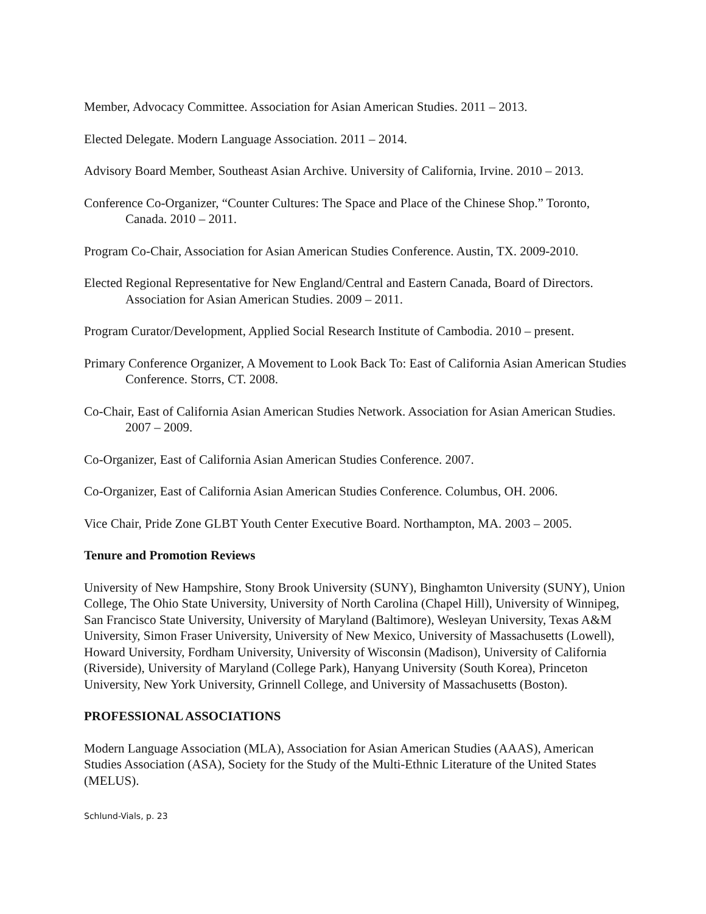Member, Advocacy Committee. Association for Asian American Studies. 2011 – 2013.
Elected Delegate. Modern Language Association. 2011 – 2014.
Advisory Board Member, Southeast Asian Archive. University of California, Irvine. 2010 – 2013.
Conference Co-Organizer, “Counter Cultures: The Space and Place of the Chinese Shop.” Toronto, Canada. 2010 – 2011.
Program Co-Chair, Association for Asian American Studies Conference. Austin, TX. 2009-2010.
Elected Regional Representative for New England/Central and Eastern Canada, Board of Directors. Association for Asian American Studies. 2009 – 2011.
Program Curator/Development, Applied Social Research Institute of Cambodia. 2010 – present.
Primary Conference Organizer, A Movement to Look Back To: East of California Asian American Studies Conference. Storrs, CT. 2008.
Co-Chair, East of California Asian American Studies Network. Association for Asian American Studies. 2007 – 2009.
Co-Organizer, East of California Asian American Studies Conference. 2007.
Co-Organizer, East of California Asian American Studies Conference. Columbus, OH. 2006.
Vice Chair, Pride Zone GLBT Youth Center Executive Board. Northampton, MA. 2003 – 2005.
Tenure and Promotion Reviews
University of New Hampshire, Stony Brook University (SUNY), Binghamton University (SUNY), Union College, The Ohio State University, University of North Carolina (Chapel Hill), University of Winnipeg, San Francisco State University, University of Maryland (Baltimore), Wesleyan University, Texas A&M University, Simon Fraser University, University of New Mexico, University of Massachusetts (Lowell), Howard University, Fordham University, University of Wisconsin (Madison), University of California (Riverside), University of Maryland (College Park), Hanyang University (South Korea), Princeton University, New York University, Grinnell College, and University of Massachusetts (Boston).
PROFESSIONAL ASSOCIATIONS
Modern Language Association (MLA), Association for Asian American Studies (AAAS), American Studies Association (ASA), Society for the Study of the Multi-Ethnic Literature of the United States (MELUS).
Schlund-Vials, p. 23